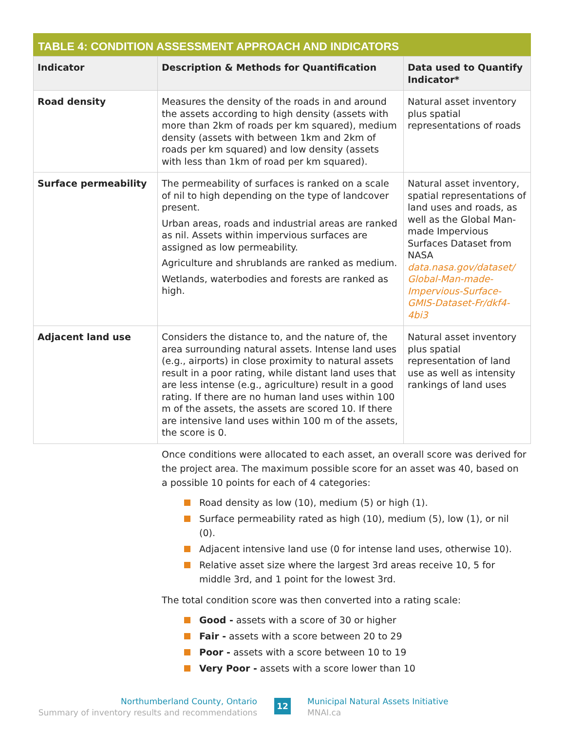TABLE 4: CONDITION ASSESSMENT APPROACH AND INDICATORS
| Indicator | Description & Methods for Quantification | Data used to Quantify Indicator* |
| --- | --- | --- |
| Road density | Measures the density of the roads in and around the assets according to high density (assets with more than 2km of roads per km squared), medium density (assets with between 1km and 2km of roads per km squared) and low density (assets with less than 1km of road per km squared). | Natural asset inventory plus spatial representations of roads |
| Surface permeability | The permeability of surfaces is ranked on a scale of nil to high depending on the type of landcover present. Urban areas, roads and industrial areas are ranked as nil. Assets within impervious surfaces are assigned as low permeability. Agriculture and shrublands are ranked as medium. Wetlands, waterbodies and forests are ranked as high. | Natural asset inventory, spatial representations of land uses and roads, as well as the Global Man-made Impervious Surfaces Dataset from NASA data.nasa.gov/dataset/ Global-Man-made-Impervious-Surface-GMIS-Dataset-Fr/dkf4-4bi3 |
| Adjacent land use | Considers the distance to, and the nature of, the area surrounding natural assets. Intense land uses (e.g., airports) in close proximity to natural assets result in a poor rating, while distant land uses that are less intense (e.g., agriculture) result in a good rating. If there are no human land uses within 100 m of the assets, the assets are scored 10. If there are intensive land uses within 100 m of the assets, the score is 0. | Natural asset inventory plus spatial representation of land use as well as intensity rankings of land uses |
Once conditions were allocated to each asset, an overall score was derived for the project area. The maximum possible score for an asset was 40, based on a possible 10 points for each of 4 categories:
Road density as low (10), medium (5) or high (1).
Surface permeability rated as high (10), medium (5), low (1), or nil (0).
Adjacent intensive land use (0 for intense land uses, otherwise 10).
Relative asset size where the largest 3rd areas receive 10, 5 for middle 3rd, and 1 point for the lowest 3rd.
The total condition score was then converted into a rating scale:
Good - assets with a score of 30 or higher
Fair - assets with a score between 20 to 29
Poor - assets with a score between 10 to 19
Very Poor - assets with a score lower than 10
Northumberland County, Ontario
Summary of inventory results and recommendations
12
Municipal Natural Assets Initiative
MNAI.ca